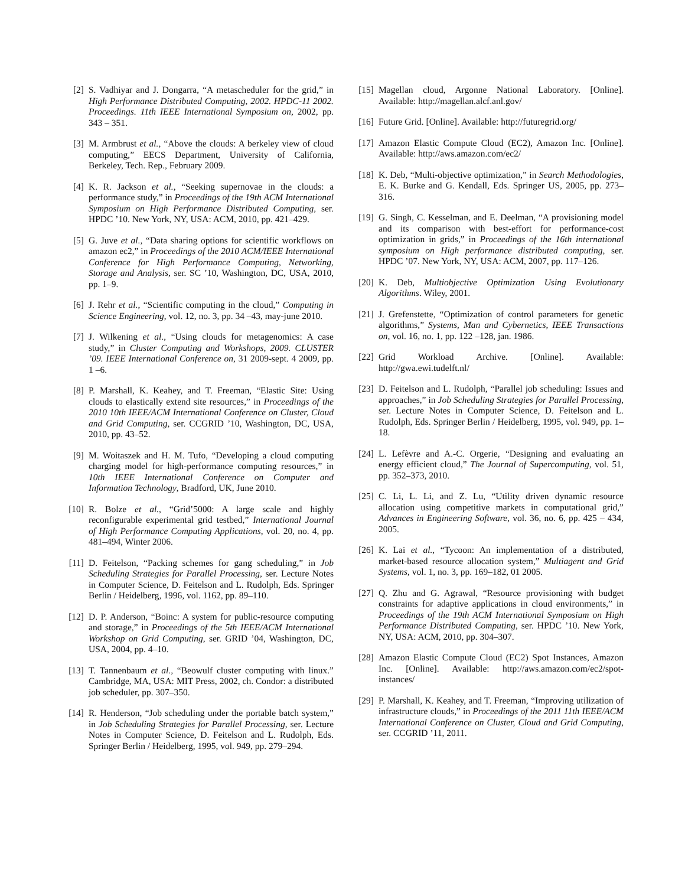[2] S. Vadhiyar and J. Dongarra, “A metascheduler for the grid,” in High Performance Distributed Computing, 2002. HPDC-11 2002. Proceedings. 11th IEEE International Symposium on, 2002, pp. 343 – 351.
[3] M. Armbrust et al., “Above the clouds: A berkeley view of cloud computing,” EECS Department, University of California, Berkeley, Tech. Rep., February 2009.
[4] K. R. Jackson et al., “Seeking supernovae in the clouds: a performance study,” in Proceedings of the 19th ACM International Symposium on High Performance Distributed Computing, ser. HPDC ’10. New York, NY, USA: ACM, 2010, pp. 421–429.
[5] G. Juve et al., “Data sharing options for scientific workflows on amazon ec2,” in Proceedings of the 2010 ACM/IEEE International Conference for High Performance Computing, Networking, Storage and Analysis, ser. SC ’10, Washington, DC, USA, 2010, pp. 1–9.
[6] J. Rehr et al., “Scientific computing in the cloud,” Computing in Science Engineering, vol. 12, no. 3, pp. 34 –43, may-june 2010.
[7] J. Wilkening et al., “Using clouds for metagenomics: A case study,” in Cluster Computing and Workshops, 2009. CLUSTER ’09. IEEE International Conference on, 31 2009-sept. 4 2009, pp. 1 –6.
[8] P. Marshall, K. Keahey, and T. Freeman, “Elastic Site: Using clouds to elastically extend site resources,” in Proceedings of the 2010 10th IEEE/ACM International Conference on Cluster, Cloud and Grid Computing, ser. CCGRID ’10, Washington, DC, USA, 2010, pp. 43–52.
[9] M. Woitaszek and H. M. Tufo, “Developing a cloud computing charging model for high-performance computing resources,” in 10th IEEE International Conference on Computer and Information Technology, Bradford, UK, June 2010.
[10] R. Bolze et al., “Grid’5000: A large scale and highly reconfigurable experimental grid testbed,” International Journal of High Performance Computing Applications, vol. 20, no. 4, pp. 481–494, Winter 2006.
[11] D. Feitelson, “Packing schemes for gang scheduling,” in Job Scheduling Strategies for Parallel Processing, ser. Lecture Notes in Computer Science, D. Feitelson and L. Rudolph, Eds. Springer Berlin / Heidelberg, 1996, vol. 1162, pp. 89–110.
[12] D. P. Anderson, “Boinc: A system for public-resource computing and storage,” in Proceedings of the 5th IEEE/ACM International Workshop on Grid Computing, ser. GRID ’04, Washington, DC, USA, 2004, pp. 4–10.
[13] T. Tannenbaum et al., “Beowulf cluster computing with linux.” Cambridge, MA, USA: MIT Press, 2002, ch. Condor: a distributed job scheduler, pp. 307–350.
[14] R. Henderson, “Job scheduling under the portable batch system,” in Job Scheduling Strategies for Parallel Processing, ser. Lecture Notes in Computer Science, D. Feitelson and L. Rudolph, Eds. Springer Berlin / Heidelberg, 1995, vol. 949, pp. 279–294.
[15] Magellan cloud, Argonne National Laboratory. [Online]. Available: http://magellan.alcf.anl.gov/
[16] Future Grid. [Online]. Available: http://futuregrid.org/
[17] Amazon Elastic Compute Cloud (EC2), Amazon Inc. [Online]. Available: http://aws.amazon.com/ec2/
[18] K. Deb, “Multi-objective optimization,” in Search Methodologies, E. K. Burke and G. Kendall, Eds. Springer US, 2005, pp. 273–316.
[19] G. Singh, C. Kesselman, and E. Deelman, “A provisioning model and its comparison with best-effort for performance-cost optimization in grids,” in Proceedings of the 16th international symposium on High performance distributed computing, ser. HPDC ’07. New York, NY, USA: ACM, 2007, pp. 117–126.
[20] K. Deb, Multiobjective Optimization Using Evolutionary Algorithms. Wiley, 2001.
[21] J. Grefenstette, “Optimization of control parameters for genetic algorithms,” Systems, Man and Cybernetics, IEEE Transactions on, vol. 16, no. 1, pp. 122 –128, jan. 1986.
[22] Grid Workload Archive. [Online]. Available: http://gwa.ewi.tudelft.nl/
[23] D. Feitelson and L. Rudolph, “Parallel job scheduling: Issues and approaches,” in Job Scheduling Strategies for Parallel Processing, ser. Lecture Notes in Computer Science, D. Feitelson and L. Rudolph, Eds. Springer Berlin / Heidelberg, 1995, vol. 949, pp. 1–18.
[24] L. Lefèvre and A.-C. Orgerie, “Designing and evaluating an energy efficient cloud,” The Journal of Supercomputing, vol. 51, pp. 352–373, 2010.
[25] C. Li, L. Li, and Z. Lu, “Utility driven dynamic resource allocation using competitive markets in computational grid,” Advances in Engineering Software, vol. 36, no. 6, pp. 425 – 434, 2005.
[26] K. Lai et al., “Tycoon: An implementation of a distributed, market-based resource allocation system,” Multiagent and Grid Systems, vol. 1, no. 3, pp. 169–182, 01 2005.
[27] Q. Zhu and G. Agrawal, “Resource provisioning with budget constraints for adaptive applications in cloud environments,” in Proceedings of the 19th ACM International Symposium on High Performance Distributed Computing, ser. HPDC ’10. New York, NY, USA: ACM, 2010, pp. 304–307.
[28] Amazon Elastic Compute Cloud (EC2) Spot Instances, Amazon Inc. [Online]. Available: http://aws.amazon.com/ec2/spot-instances/
[29] P. Marshall, K. Keahey, and T. Freeman, “Improving utilization of infrastructure clouds,” in Proceedings of the 2011 11th IEEE/ACM International Conference on Cluster, Cloud and Grid Computing, ser. CCGRID ’11, 2011.